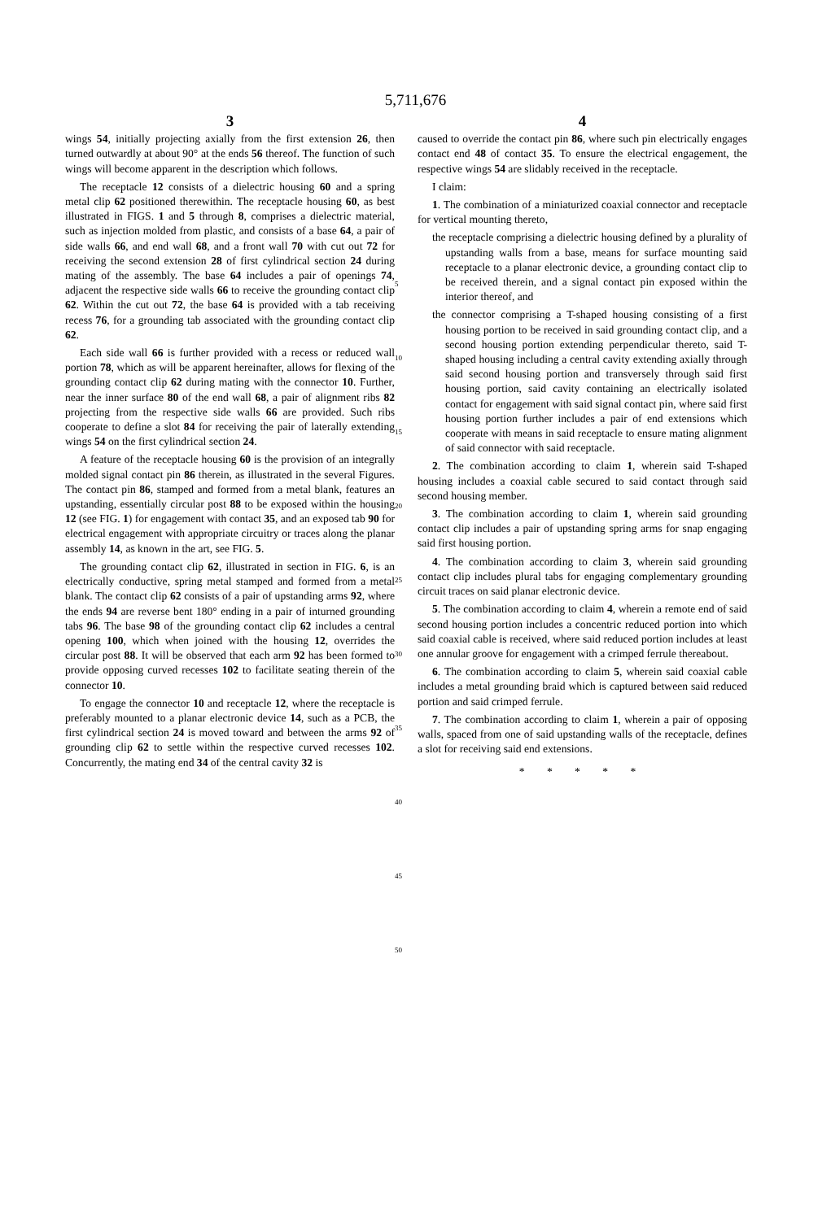5,711,676
3
wings 54, initially projecting axially from the first extension 26, then turned outwardly at about 90° at the ends 56 thereof. The function of such wings will become apparent in the description which follows.
The receptacle 12 consists of a dielectric housing 60 and a spring metal clip 62 positioned therewithin. The receptacle housing 60, as best illustrated in FIGS. 1 and 5 through 8, comprises a dielectric material, such as injection molded from plastic, and consists of a base 64, a pair of side walls 66, and end wall 68, and a front wall 70 with cut out 72 for receiving the second extension 28 of first cylindrical section 24 during mating of the assembly. The base 64 includes a pair of openings 74, adjacent the respective side walls 66 to receive the grounding contact clip 62. Within the cut out 72, the base 64 is provided with a tab receiving recess 76, for a grounding tab associated with the grounding contact clip 62.
Each side wall 66 is further provided with a recess or reduced wall portion 78, which as will be apparent hereinafter, allows for flexing of the grounding contact clip 62 during mating with the connector 10. Further, near the inner surface 80 of the end wall 68, a pair of alignment ribs 82 projecting from the respective side walls 66 are provided. Such ribs cooperate to define a slot 84 for receiving the pair of laterally extending wings 54 on the first cylindrical section 24.
A feature of the receptacle housing 60 is the provision of an integrally molded signal contact pin 86 therein, as illustrated in the several Figures. The contact pin 86, stamped and formed from a metal blank, features an upstanding, essentially circular post 88 to be exposed within the housing 12 (see FIG. 1) for engagement with contact 35, and an exposed tab 90 for electrical engagement with appropriate circuitry or traces along the planar assembly 14, as known in the art, see FIG. 5.
The grounding contact clip 62, illustrated in section in FIG. 6, is an electrically conductive, spring metal stamped and formed from a metal blank. The contact clip 62 consists of a pair of upstanding arms 92, where the ends 94 are reverse bent 180° ending in a pair of inturned grounding tabs 96. The base 98 of the grounding contact clip 62 includes a central opening 100, which when joined with the housing 12, overrides the circular post 88. It will be observed that each arm 92 has been formed to provide opposing curved recesses 102 to facilitate seating therein of the connector 10.
To engage the connector 10 and receptacle 12, where the receptacle is preferably mounted to a planar electronic device 14, such as a PCB, the first cylindrical section 24 is moved toward and between the arms 92 of grounding clip 62 to settle within the respective curved recesses 102. Concurrently, the mating end 34 of the central cavity 32 is
5
10
15
20
25
30
35
40
45
50
4
caused to override the contact pin 86, where such pin electrically engages contact end 48 of contact 35. To ensure the electrical engagement, the respective wings 54 are slidably received in the receptacle.
I claim:
1. The combination of a miniaturized coaxial connector and receptacle for vertical mounting thereto,
the receptacle comprising a dielectric housing defined by a plurality of upstanding walls from a base, means for surface mounting said receptacle to a planar electronic device, a grounding contact clip to be received therein, and a signal contact pin exposed within the interior thereof, and
the connector comprising a T-shaped housing consisting of a first housing portion to be received in said grounding contact clip, and a second housing portion extending perpendicular thereto, said T-shaped housing including a central cavity extending axially through said second housing portion and transversely through said first housing portion, said cavity containing an electrically isolated contact for engagement with said signal contact pin, where said first housing portion further includes a pair of end extensions which cooperate with means in said receptacle to ensure mating alignment of said connector with said receptacle.
2. The combination according to claim 1, wherein said T-shaped housing includes a coaxial cable secured to said contact through said second housing member.
3. The combination according to claim 1, wherein said grounding contact clip includes a pair of upstanding spring arms for snap engaging said first housing portion.
4. The combination according to claim 3, wherein said grounding contact clip includes plural tabs for engaging complementary grounding circuit traces on said planar electronic device.
5. The combination according to claim 4, wherein a remote end of said second housing portion includes a concentric reduced portion into which said coaxial cable is received, where said reduced portion includes at least one annular groove for engagement with a crimped ferrule thereabout.
6. The combination according to claim 5, wherein said coaxial cable includes a metal grounding braid which is captured between said reduced portion and said crimped ferrule.
7. The combination according to claim 1, wherein a pair of opposing walls, spaced from one of said upstanding walls of the receptacle, defines a slot for receiving said end extensions.
* * * * *